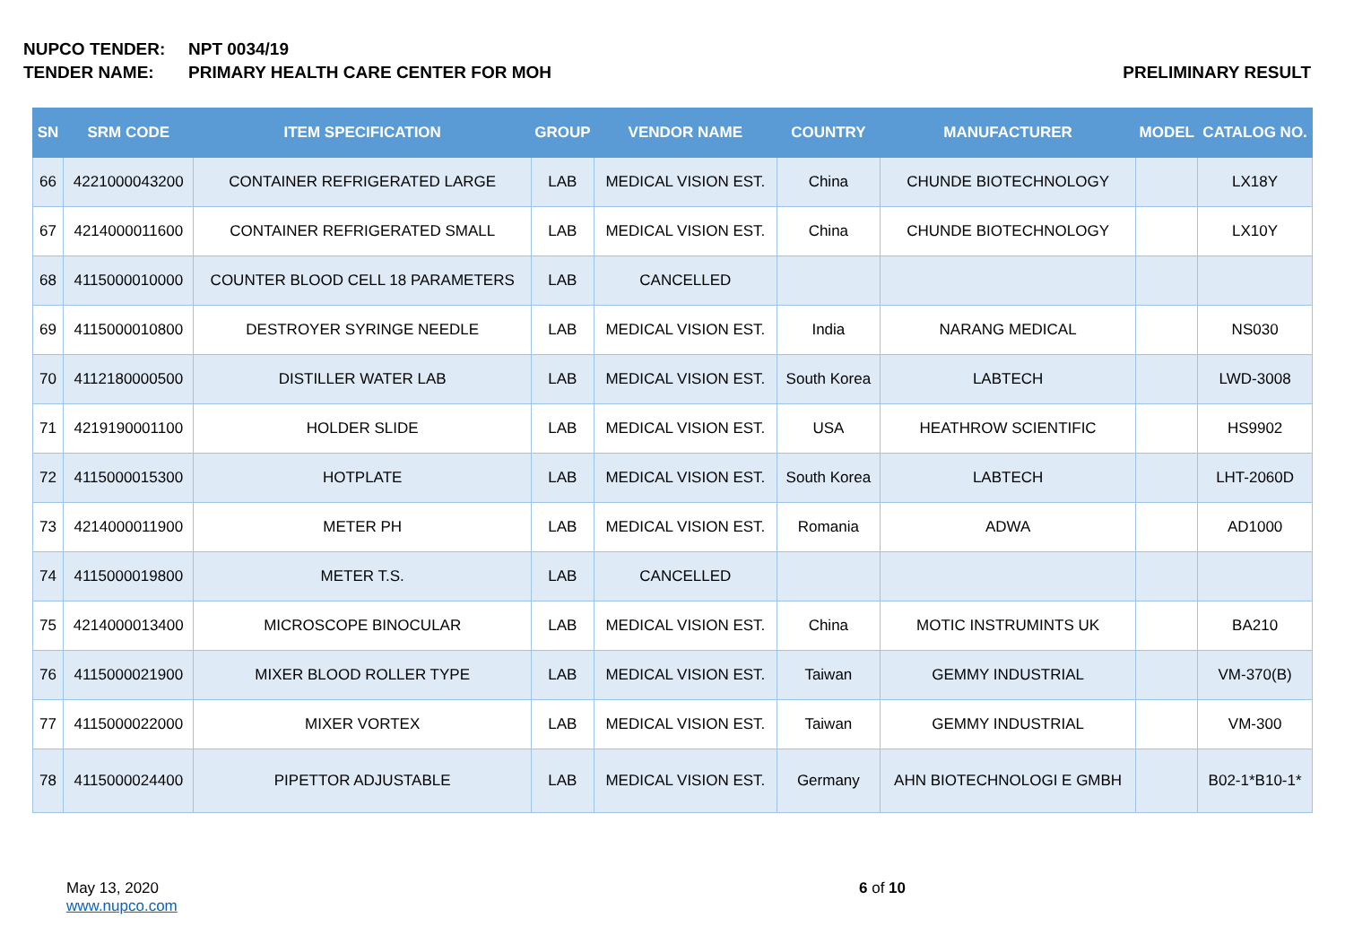NUPCO TENDER: NPT 0034/19
TENDER NAME: PRIMARY HEALTH CARE CENTER FOR MOH PRELIMINARY RESULT
| SN | SRM CODE | ITEM SPECIFICATION | GROUP | VENDOR NAME | COUNTRY | MANUFACTURER | MODEL | CATALOG NO. |
| --- | --- | --- | --- | --- | --- | --- | --- | --- |
| 66 | 4221000043200 | CONTAINER REFRIGERATED LARGE | LAB | MEDICAL VISION EST. | China | CHUNDE BIOTECHNOLOGY | | LX18Y |
| 67 | 4214000011600 | CONTAINER REFRIGERATED SMALL | LAB | MEDICAL VISION EST. | China | CHUNDE BIOTECHNOLOGY | | LX10Y |
| 68 | 4115000010000 | COUNTER BLOOD CELL 18 PARAMETERS | LAB | CANCELLED | | | | |
| 69 | 4115000010800 | DESTROYER SYRINGE NEEDLE | LAB | MEDICAL VISION EST. | India | NARANG MEDICAL | | NS030 |
| 70 | 4112180000500 | DISTILLER WATER LAB | LAB | MEDICAL VISION EST. | South Korea | LABTECH | | LWD-3008 |
| 71 | 4219190001100 | HOLDER SLIDE | LAB | MEDICAL VISION EST. | USA | HEATHROW SCIENTIFIC | | HS9902 |
| 72 | 4115000015300 | HOTPLATE | LAB | MEDICAL VISION EST. | South Korea | LABTECH | | LHT-2060D |
| 73 | 4214000011900 | METER PH | LAB | MEDICAL VISION EST. | Romania | ADWA | | AD1000 |
| 74 | 4115000019800 | METER T.S. | LAB | CANCELLED | | | | |
| 75 | 4214000013400 | MICROSCOPE BINOCULAR | LAB | MEDICAL VISION EST. | China | MOTIC INSTRUMINTS UK | | BA210 |
| 76 | 4115000021900 | MIXER BLOOD ROLLER TYPE | LAB | MEDICAL VISION EST. | Taiwan | GEMMY INDUSTRIAL | | VM-370(B) |
| 77 | 4115000022000 | MIXER VORTEX | LAB | MEDICAL VISION EST. | Taiwan | GEMMY INDUSTRIAL | | VM-300 |
| 78 | 4115000024400 | PIPETTOR ADJUSTABLE | LAB | MEDICAL VISION EST. | Germany | AHN BIOTECHNOLOGI E GMBH | | B02-1*B10-1* |
May 13, 2020
www.nupco.com
6 of 10